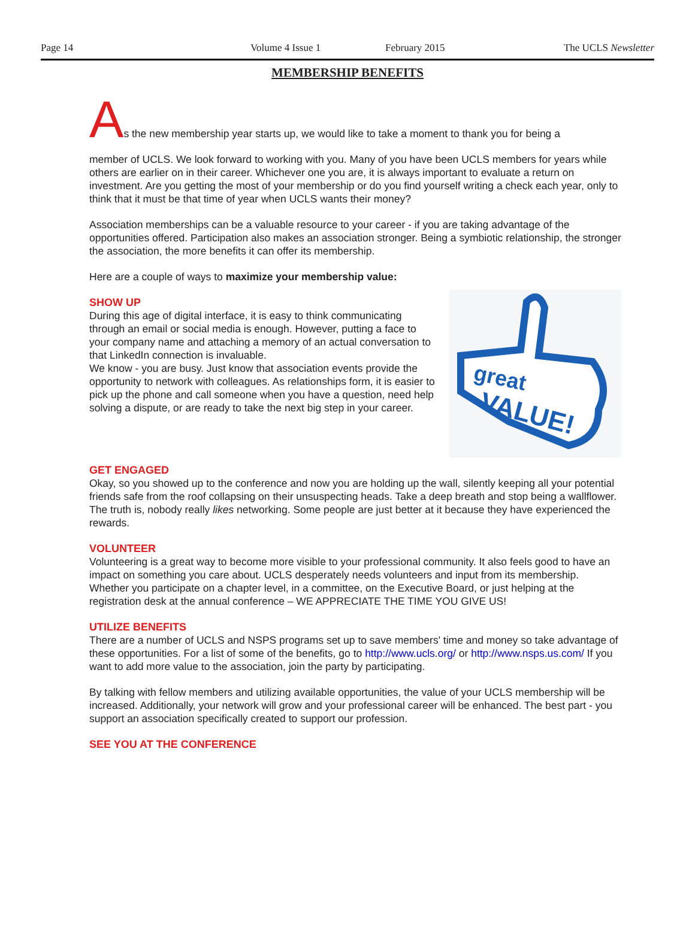Page 14 Volume 4 Issue 1 February 2015 The UCLS Newsletter
MEMBERSHIP BENEFITS
As the new membership year starts up, we would like to take a moment to thank you for being a
member of UCLS. We look forward to working with you. Many of you have been UCLS members for years while others are earlier on in their career. Whichever one you are, it is always important to evaluate a return on investment. Are you getting the most of your membership or do you find yourself writing a check each year, only to think that it must be that time of year when UCLS wants their money?
Association memberships can be a valuable resource to your career - if you are taking advantage of the opportunities offered. Participation also makes an association stronger. Being a symbiotic relationship, the stronger the association, the more benefits it can offer its membership.
Here are a couple of ways to maximize your membership value:
great
VALUE!
SHOW UP
During this age of digital interface, it is easy to think communicating through an email or social media is enough. However, putting a face to your company name and attaching a memory of an actual conversation to that LinkedIn connection is invaluable.
We know - you are busy. Just know that association events provide the opportunity to network with colleagues. As relationships form, it is easier to pick up the phone and call someone when you have a question, need help solving a dispute, or are ready to take the next big step in your career.
GET ENGAGED
Okay, so you showed up to the conference and now you are holding up the wall, silently keeping all your potential friends safe from the roof collapsing on their unsuspecting heads. Take a deep breath and stop being a wallflower. The truth is, nobody really likes networking. Some people are just better at it because they have experienced the rewards.
VOLUNTEER
Volunteering is a great way to become more visible to your professional community. It also feels good to have an impact on something you care about. UCLS desperately needs volunteers and input from its membership. Whether you participate on a chapter level, in a committee, on the Executive Board, or just helping at the registration desk at the annual conference – WE APPRECIATE THE TIME YOU GIVE US!
UTILIZE BENEFITS
There are a number of UCLS and NSPS programs set up to save members' time and money so take advantage of these opportunities. For a list of some of the benefits, go to http://www.ucls.org/ or http://www.nsps.us.com/ If you want to add more value to the association, join the party by participating.
By talking with fellow members and utilizing available opportunities, the value of your UCLS membership will be increased. Additionally, your network will grow and your professional career will be enhanced. The best part - you support an association specifically created to support our profession.
SEE YOU AT THE CONFERENCE